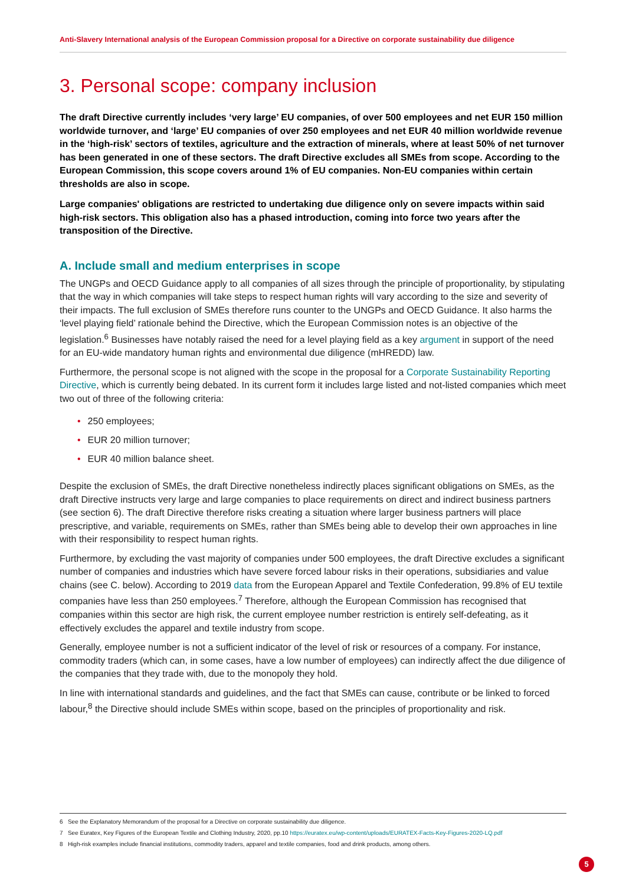Anti-Slavery International analysis of the European Commission proposal for a Directive on corporate sustainability due diligence
3. Personal scope: company inclusion
The draft Directive currently includes ‘very large’ EU companies, of over 500 employees and net EUR 150 million worldwide turnover, and ‘large’ EU companies of over 250 employees and net EUR 40 million worldwide revenue in the ‘high-risk’ sectors of textiles, agriculture and the extraction of minerals, where at least 50% of net turnover has been generated in one of these sectors. The draft Directive excludes all SMEs from scope. According to the European Commission, this scope covers around 1% of EU companies. Non-EU companies within certain thresholds are also in scope.
Large companies' obligations are restricted to undertaking due diligence only on severe impacts within said high-risk sectors. This obligation also has a phased introduction, coming into force two years after the transposition of the Directive.
A. Include small and medium enterprises in scope
The UNGPs and OECD Guidance apply to all companies of all sizes through the principle of proportionality, by stipulating that the way in which companies will take steps to respect human rights will vary according to the size and severity of their impacts. The full exclusion of SMEs therefore runs counter to the UNGPs and OECD Guidance. It also harms the ‘level playing field’ rationale behind the Directive, which the European Commission notes is an objective of the legislation.<sup>6</sup> Businesses have notably raised the need for a level playing field as a key argument in support of the need for an EU-wide mandatory human rights and environmental due diligence (mHREDD) law.
Furthermore, the personal scope is not aligned with the scope in the proposal for a Corporate Sustainability Reporting Directive, which is currently being debated. In its current form it includes large listed and not-listed companies which meet two out of three of the following criteria:
• 250 employees;
• EUR 20 million turnover;
• EUR 40 million balance sheet.
Despite the exclusion of SMEs, the draft Directive nonetheless indirectly places significant obligations on SMEs, as the draft Directive instructs very large and large companies to place requirements on direct and indirect business partners (see section 6). The draft Directive therefore risks creating a situation where larger business partners will place prescriptive, and variable, requirements on SMEs, rather than SMEs being able to develop their own approaches in line with their responsibility to respect human rights.
Furthermore, by excluding the vast majority of companies under 500 employees, the draft Directive excludes a significant number of companies and industries which have severe forced labour risks in their operations, subsidiaries and value chains (see C. below). According to 2019 data from the European Apparel and Textile Confederation, 99.8% of EU textile companies have less than 250 employees.<sup>7</sup> Therefore, although the European Commission has recognised that companies within this sector are high risk, the current employee number restriction is entirely self-defeating, as it effectively excludes the apparel and textile industry from scope.
Generally, employee number is not a sufficient indicator of the level of risk or resources of a company. For instance, commodity traders (which can, in some cases, have a low number of employees) can indirectly affect the due diligence of the companies that they trade with, due to the monopoly they hold.
In line with international standards and guidelines, and the fact that SMEs can cause, contribute or be linked to forced labour,<sup>8</sup> the Directive should include SMEs within scope, based on the principles of proportionality and risk.
6 See the Explanatory Memorandum of the proposal for a Directive on corporate sustainability due diligence.
7 See Euratex, Key Figures of the European Textile and Clothing Industry, 2020, pp.10 https://euratex.eu/wp-content/uploads/EURATEX-Facts-Key-Figures-2020-LQ.pdf
8 High-risk examples include financial institutions, commodity traders, apparel and textile companies, food and drink products, among others.
5